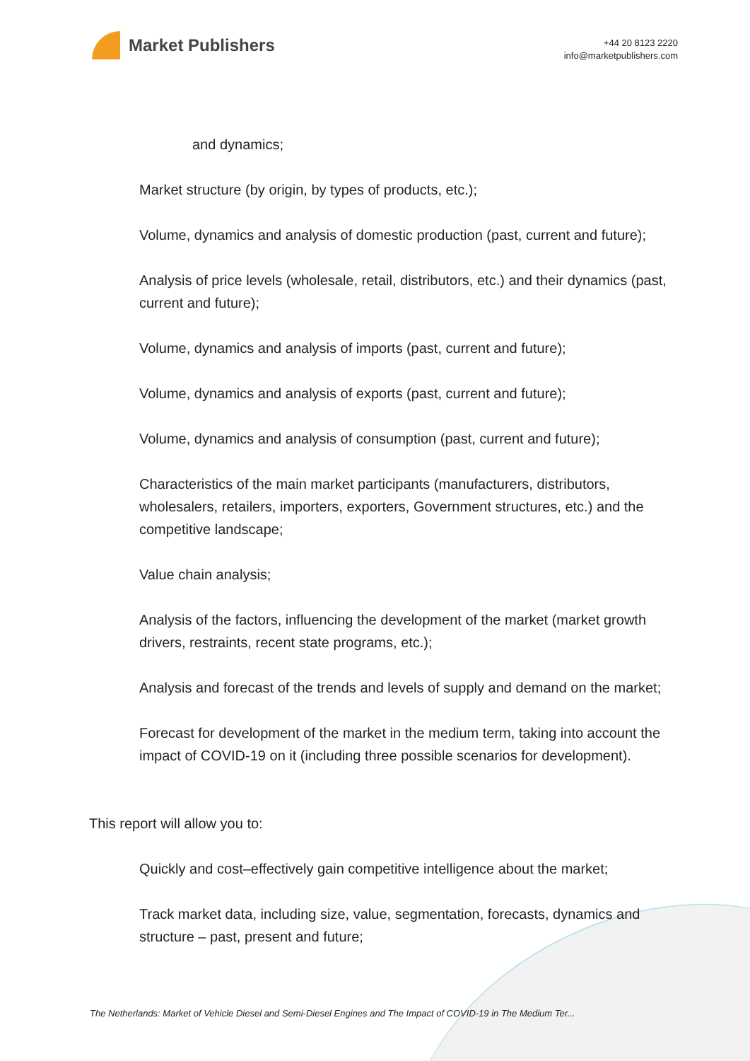Market Publishers
+44 20 8123 2220
info@marketpublishers.com
and dynamics;
Market structure (by origin, by types of products, etc.);
Volume, dynamics and analysis of domestic production (past, current and future);
Analysis of price levels (wholesale, retail, distributors, etc.) and their dynamics (past, current and future);
Volume, dynamics and analysis of imports (past, current and future);
Volume, dynamics and analysis of exports (past, current and future);
Volume, dynamics and analysis of consumption (past, current and future);
Characteristics of the main market participants (manufacturers, distributors, wholesalers, retailers, importers, exporters, Government structures, etc.) and the competitive landscape;
Value chain analysis;
Analysis of the factors, influencing the development of the market (market growth drivers, restraints, recent state programs, etc.);
Analysis and forecast of the trends and levels of supply and demand on the market;
Forecast for development of the market in the medium term, taking into account the impact of COVID-19 on it (including three possible scenarios for development).
This report will allow you to:
Quickly and cost–effectively gain competitive intelligence about the market;
Track market data, including size, value, segmentation, forecasts, dynamics and structure – past, present and future;
The Netherlands: Market of Vehicle Diesel and Semi-Diesel Engines and The Impact of COVID-19 in The Medium Ter...